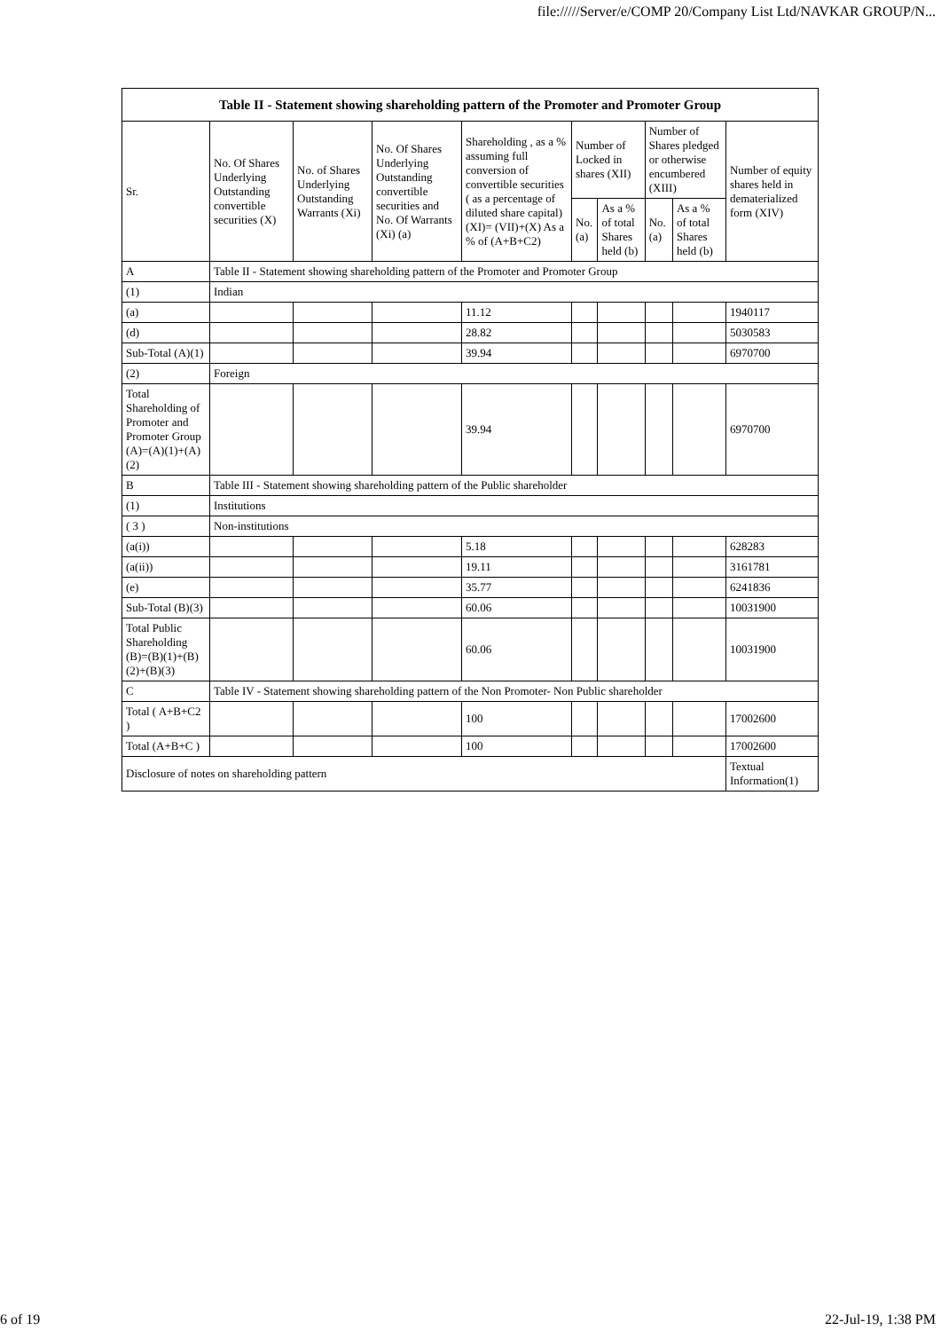file://///Server/e/COMP 20/Company List Ltd/NAVKAR GROUP/N...
| Table II - Statement showing shareholding pattern of the Promoter and Promoter Group | | | | | | | | | |
| --- | --- | --- | --- | --- | --- | --- | --- | --- | --- |
| Sr. | No. Of Shares Underlying Outstanding convertible securities (X) | No. of Shares Underlying Outstanding Warrants (Xi) | No. Of Shares Underlying Outstanding convertible securities and No. Of Warrants (Xi) (a) | Shareholding , as a % assuming full conversion of convertible securities ( as a percentage of diluted share capital) (XI)= (VII)+(X) As a % of (A+B+C2) | Number of Locked in shares (XII) | | Number of Shares pledged or otherwise encumbered (XIII) | | Number of equity shares held in dematerialized form (XIV) |
| | | | | | No. (a) | As a % of total Shares held (b) | No. (a) | As a % of total Shares held (b) | |
| A | Table II - Statement showing shareholding pattern of the Promoter and Promoter Group | | | | | | | | |
| (1) | Indian | | | | | | | | |
| (a) | | | | 11.12 | | | | | 1940117 |
| (d) | | | | 28.82 | | | | | 5030583 |
| Sub-Total (A)(1) | | | | 39.94 | | | | | 6970700 |
| (2) | Foreign | | | | | | | | |
| Total Shareholding of Promoter and Promoter Group (A)=(A)(1)+(A)(2) | | | | 39.94 | | | | | 6970700 |
| B | Table III - Statement showing shareholding pattern of the Public shareholder | | | | | | | | |
| (1) | Institutions | | | | | | | | |
| ( 3 ) | Non-institutions | | | | | | | | |
| (a(i)) | | | | 5.18 | | | | | 628283 |
| (a(ii)) | | | | 19.11 | | | | | 3161781 |
| (e) | | | | 35.77 | | | | | 6241836 |
| Sub-Total (B)(3) | | | | 60.06 | | | | | 10031900 |
| Total Public Shareholding (B)=(B)(1)+(B)(2)+(B)(3) | | | | 60.06 | | | | | 10031900 |
| C | Table IV - Statement showing shareholding pattern of the Non Promoter- Non Public shareholder | | | | | | | | |
| Total ( A+B+C2 ) | | | | 100 | | | | | 17002600 |
| Total (A+B+C ) | | | | 100 | | | | | 17002600 |
| Disclosure of notes on shareholding pattern | | | | | | | | | Textual Information(1) |
6 of 19 22-Jul-19, 1:38 PM